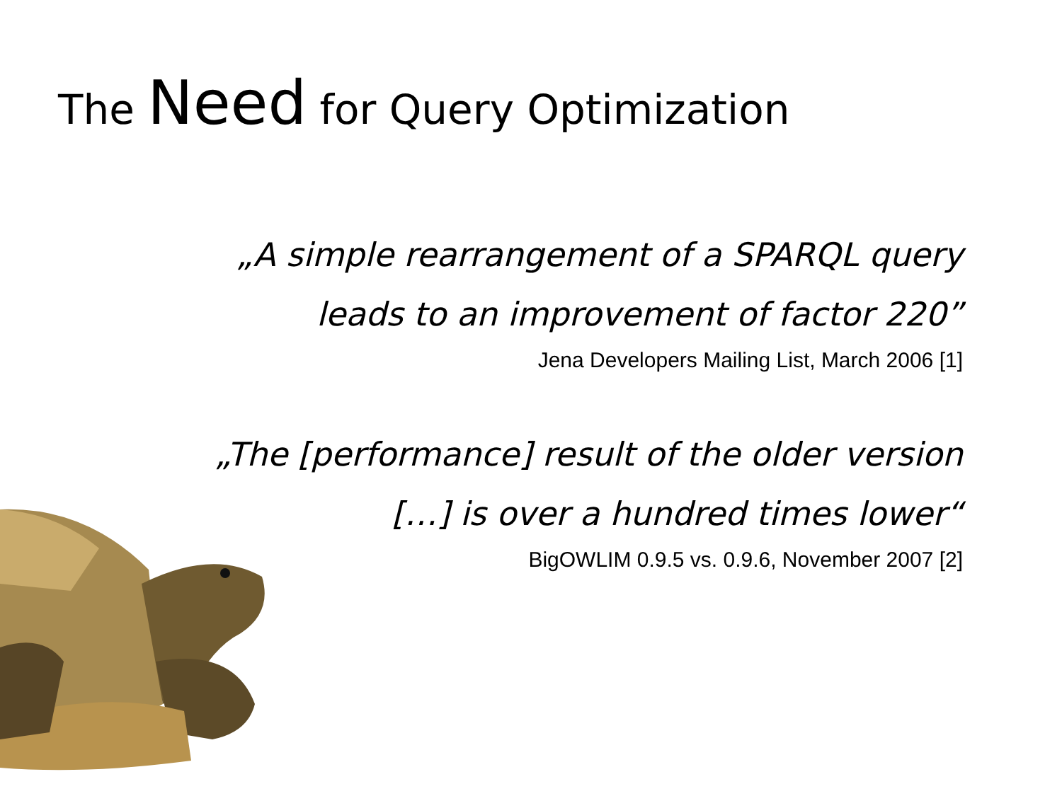The Need for Query Optimization
„A simple rearrangement of a SPARQL query
leads to an improvement of factor 220”
Jena Developers Mailing List, March 2006 [1]
„The [performance] result of the older version
[…] is over a hundred times lower“
BigOWLIM 0.9.5 vs. 0.9.6, November 2007 [2]